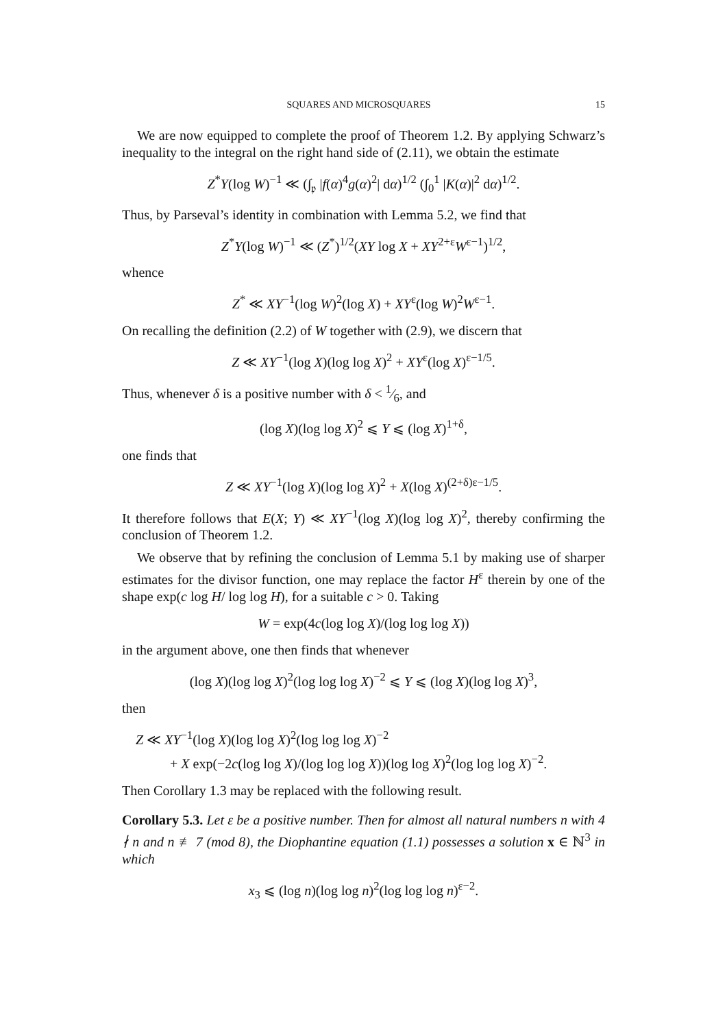SQUARES AND MICROSQUARES 15
We are now equipped to complete the proof of Theorem 1.2. By applying Schwarz’s inequality to the integral on the right hand side of (2.11), we obtain the estimate
Z<sup>*</sup>Y(log W)<sup>−1</sup> ≪ (∫<sub>𝔭</sub> |f(α)<sup>4</sup>g(α)<sup>2</sup>| dα)<sup>1/2</sup> (∫<sub>0</sub><sup>1</sup> |K(α)|<sup>2</sup> dα)<sup>1/2</sup>.
Thus, by Parseval’s identity in combination with Lemma 5.2, we find that
Z<sup>*</sup>Y(log W)<sup>−1</sup> ≪ (Z<sup>*</sup>)<sup>1/2</sup>(XY log X + XY<sup>2+ε</sup>W<sup>ε−1</sup>)<sup>1/2</sup>,
whence
Z<sup>*</sup> ≪ XY<sup>−1</sup>(log W)<sup>2</sup>(log X) + XY<sup>ε</sup>(log W)<sup>2</sup>W<sup>ε−1</sup>.
On recalling the definition (2.2) of W together with (2.9), we discern that
Z ≪ XY<sup>−1</sup>(log X)(log log X)<sup>2</sup> + XY<sup>ε</sup>(log X)<sup>ε−1/5</sup>.
Thus, whenever δ is a positive number with δ < 1⁄6, and
(log X)(log log X)<sup>2</sup> ⩽ Y ⩽ (log X)<sup>1+δ</sup>,
one finds that
Z ≪ XY<sup>−1</sup>(log X)(log log X)<sup>2</sup> + X(log X)<sup>(2+δ)ε−1/5</sup>.
It therefore follows that E(X; Y) ≪ XY<sup>−1</sup>(log X)(log log X)<sup>2</sup>, thereby confirming the conclusion of Theorem 1.2.
We observe that by refining the conclusion of Lemma 5.1 by making use of sharper estimates for the divisor function, one may replace the factor H<sup>ε</sup> therein by one of the shape exp(c log H/ log log H), for a suitable c > 0. Taking
W = exp(4c(log log X)/(log log log X))
in the argument above, one then finds that whenever
(log X)(log log X)<sup>2</sup>(log log log X)<sup>−2</sup> ⩽ Y ⩽ (log X)(log log X)<sup>3</sup>,
then
Z ≪ XY<sup>−1</sup>(log X)(log log X)<sup>2</sup>(log log log X)<sup>−2</sup>
+ X exp(−2c(log log X)/(log log log X))(log log X)<sup>2</sup>(log log log X)<sup>−2</sup>.
Then Corollary 1.3 may be replaced with the following result.
Corollary 5.3. Let ε be a positive number. Then for almost all natural numbers n with 4 ∤ n and n ≢ 7 (mod 8), the Diophantine equation (1.1) possesses a solution x ∈ ℕ<sup>3</sup> in which
x<sub>3</sub> ⩽ (log n)(log log n)<sup>2</sup>(log log log n)<sup>ε−2</sup>.